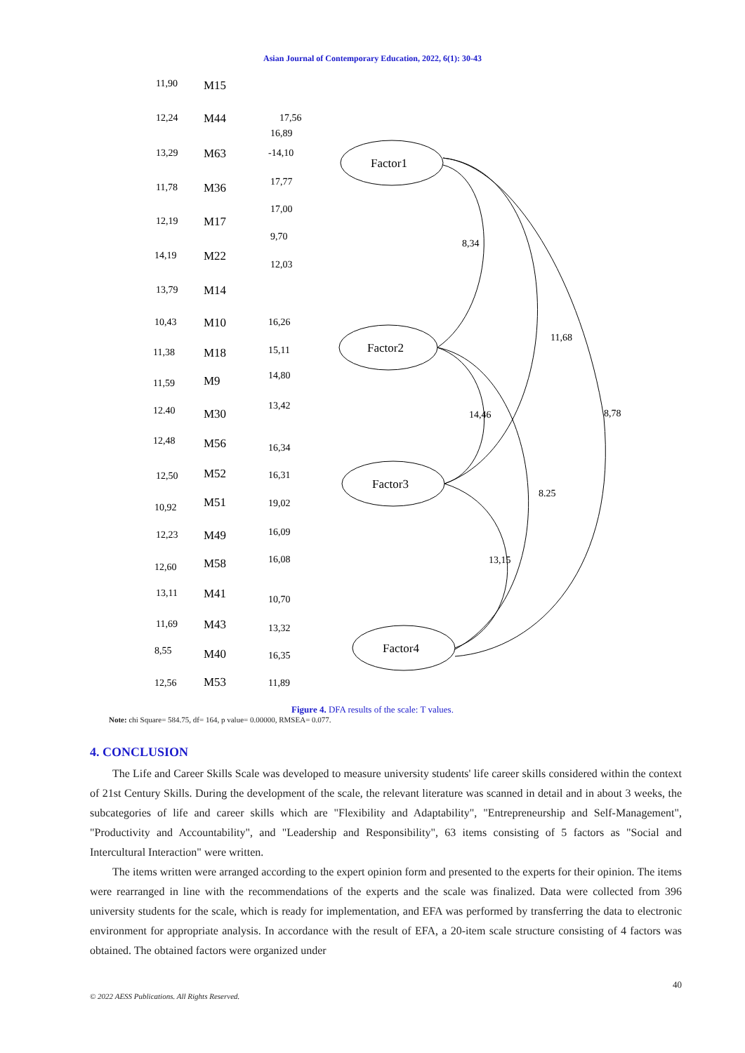Asian Journal of Contemporary Education, 2022, 6(1): 30-43
M15
M44
M63
M36
M17
M22
M14
M10
M18
M9
M30
M56
M52
M51
M49
M58
M41
M43
M40
M53
Factor1
Factor2
Factor3
Factor4
11,90
12,24
13,29
11,78
12,19
14,19
13,79
10,43
11,38
11,59
12.40
12,48
12,50
10,92
12,23
12,60
13,11
11,69
8,55
12,56
17,56
16,89
-14,10
17,77
17,00
9,70
12,03
16,26
15,11
14,80
13,42
16,34
16,31
19,02
16,09
16,08
10,70
13,32
16,35
11,89
8,34
11,68
14,46
8,78
8.25
13,15
Figure 4. DFA results of the scale: T values.
Note: chi Square= 584.75, df= 164, p value= 0.00000, RMSEA= 0.077.
4. CONCLUSION
The Life and Career Skills Scale was developed to measure university students' life career skills considered within the context of 21st Century Skills. During the development of the scale, the relevant literature was scanned in detail and in about 3 weeks, the subcategories of life and career skills which are "Flexibility and Adaptability", "Entrepreneurship and Self-Management", "Productivity and Accountability", and "Leadership and Responsibility", 63 items consisting of 5 factors as "Social and Intercultural Interaction" were written.
The items written were arranged according to the expert opinion form and presented to the experts for their opinion. The items were rearranged in line with the recommendations of the experts and the scale was finalized. Data were collected from 396 university students for the scale, which is ready for implementation, and EFA was performed by transferring the data to electronic environment for appropriate analysis. In accordance with the result of EFA, a 20-item scale structure consisting of 4 factors was obtained. The obtained factors were organized under
40
© 2022 AESS Publications. All Rights Reserved.